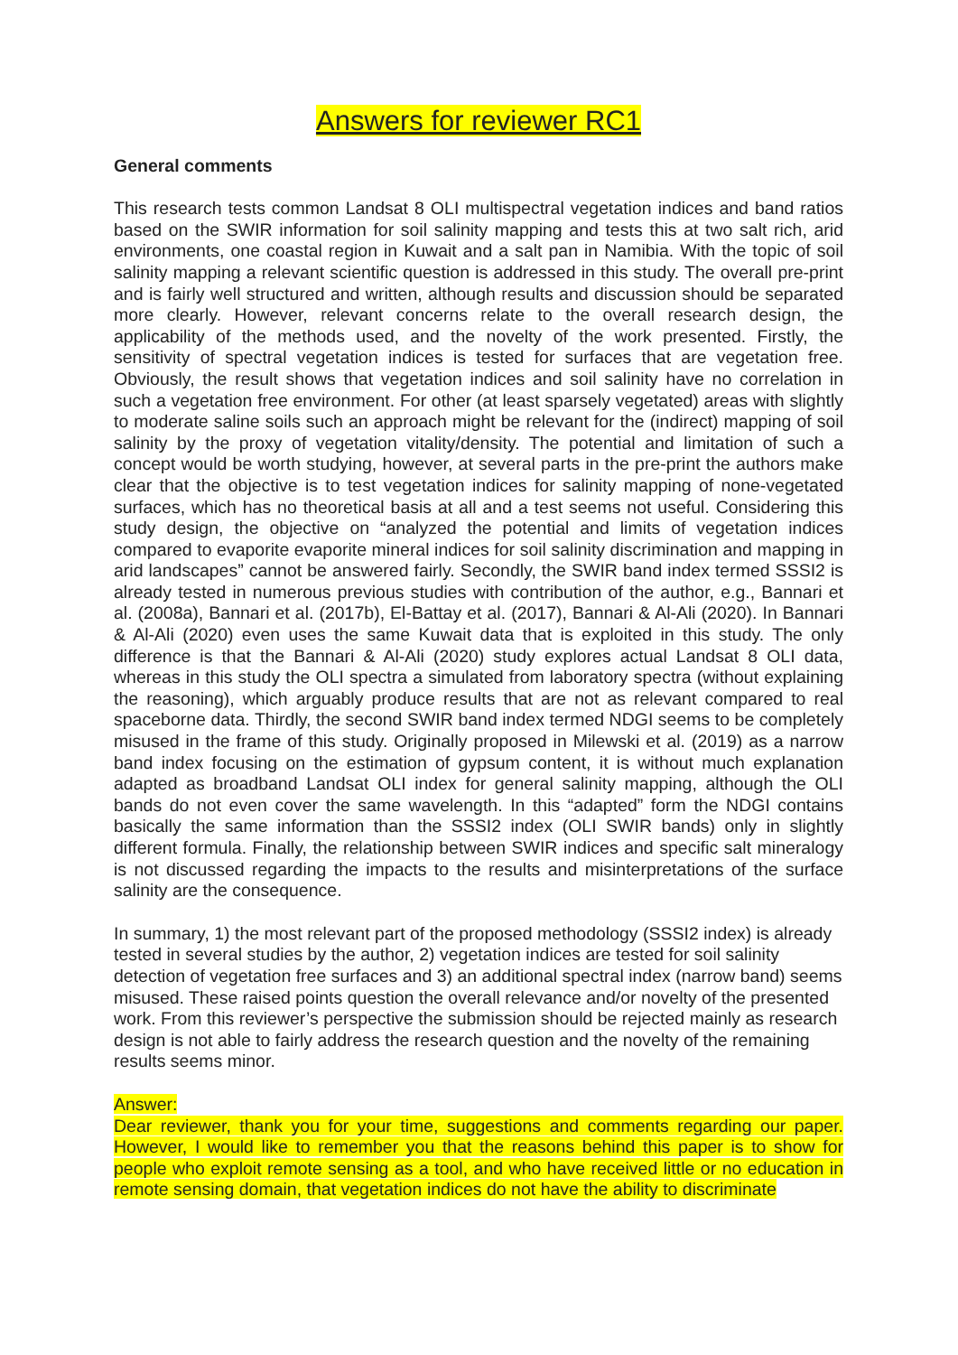Answers for reviewer RC1
General comments
This research tests common Landsat 8 OLI multispectral vegetation indices and band ratios based on the SWIR information for soil salinity mapping and tests this at two salt rich, arid environments, one coastal region in Kuwait and a salt pan in Namibia. With the topic of soil salinity mapping a relevant scientific question is addressed in this study. The overall pre-print and is fairly well structured and written, although results and discussion should be separated more clearly. However, relevant concerns relate to the overall research design, the applicability of the methods used, and the novelty of the work presented. Firstly, the sensitivity of spectral vegetation indices is tested for surfaces that are vegetation free. Obviously, the result shows that vegetation indices and soil salinity have no correlation in such a vegetation free environment. For other (at least sparsely vegetated) areas with slightly to moderate saline soils such an approach might be relevant for the (indirect) mapping of soil salinity by the proxy of vegetation vitality/density. The potential and limitation of such a concept would be worth studying, however, at several parts in the pre-print the authors make clear that the objective is to test vegetation indices for salinity mapping of none-vegetated surfaces, which has no theoretical basis at all and a test seems not useful. Considering this study design, the objective on “analyzed the potential and limits of vegetation indices compared to evaporite evaporite mineral indices for soil salinity discrimination and mapping in arid landscapes” cannot be answered fairly. Secondly, the SWIR band index termed SSSI2 is already tested in numerous previous studies with contribution of the author, e.g., Bannari et al. (2008a), Bannari et al. (2017b), El-Battay et al. (2017), Bannari & Al-Ali (2020). In Bannari & Al-Ali (2020) even uses the same Kuwait data that is exploited in this study. The only difference is that the Bannari & Al-Ali (2020) study explores actual Landsat 8 OLI data, whereas in this study the OLI spectra a simulated from laboratory spectra (without explaining the reasoning), which arguably produce results that are not as relevant compared to real spaceborne data. Thirdly, the second SWIR band index termed NDGI seems to be completely misused in the frame of this study. Originally proposed in Milewski et al. (2019) as a narrow band index focusing on the estimation of gypsum content, it is without much explanation adapted as broadband Landsat OLI index for general salinity mapping, although the OLI bands do not even cover the same wavelength. In this “adapted” form the NDGI contains basically the same information than the SSSI2 index (OLI SWIR bands) only in slightly different formula. Finally, the relationship between SWIR indices and specific salt mineralogy is not discussed regarding the impacts to the results and misinterpretations of the surface salinity are the consequence.
In summary, 1) the most relevant part of the proposed methodology (SSSI2 index) is already tested in several studies by the author, 2) vegetation indices are tested for soil salinity detection of vegetation free surfaces and 3) an additional spectral index (narrow band) seems misused. These raised points question the overall relevance and/or novelty of the presented work. From this reviewer’s perspective the submission should be rejected mainly as research design is not able to fairly address the research question and the novelty of the remaining results seems minor.
Answer:
Dear reviewer, thank you for your time, suggestions and comments regarding our paper. However, I would like to remember you that the reasons behind this paper is to show for people who exploit remote sensing as a tool, and who have received little or no education in remote sensing domain, that vegetation indices do not have the ability to discriminate